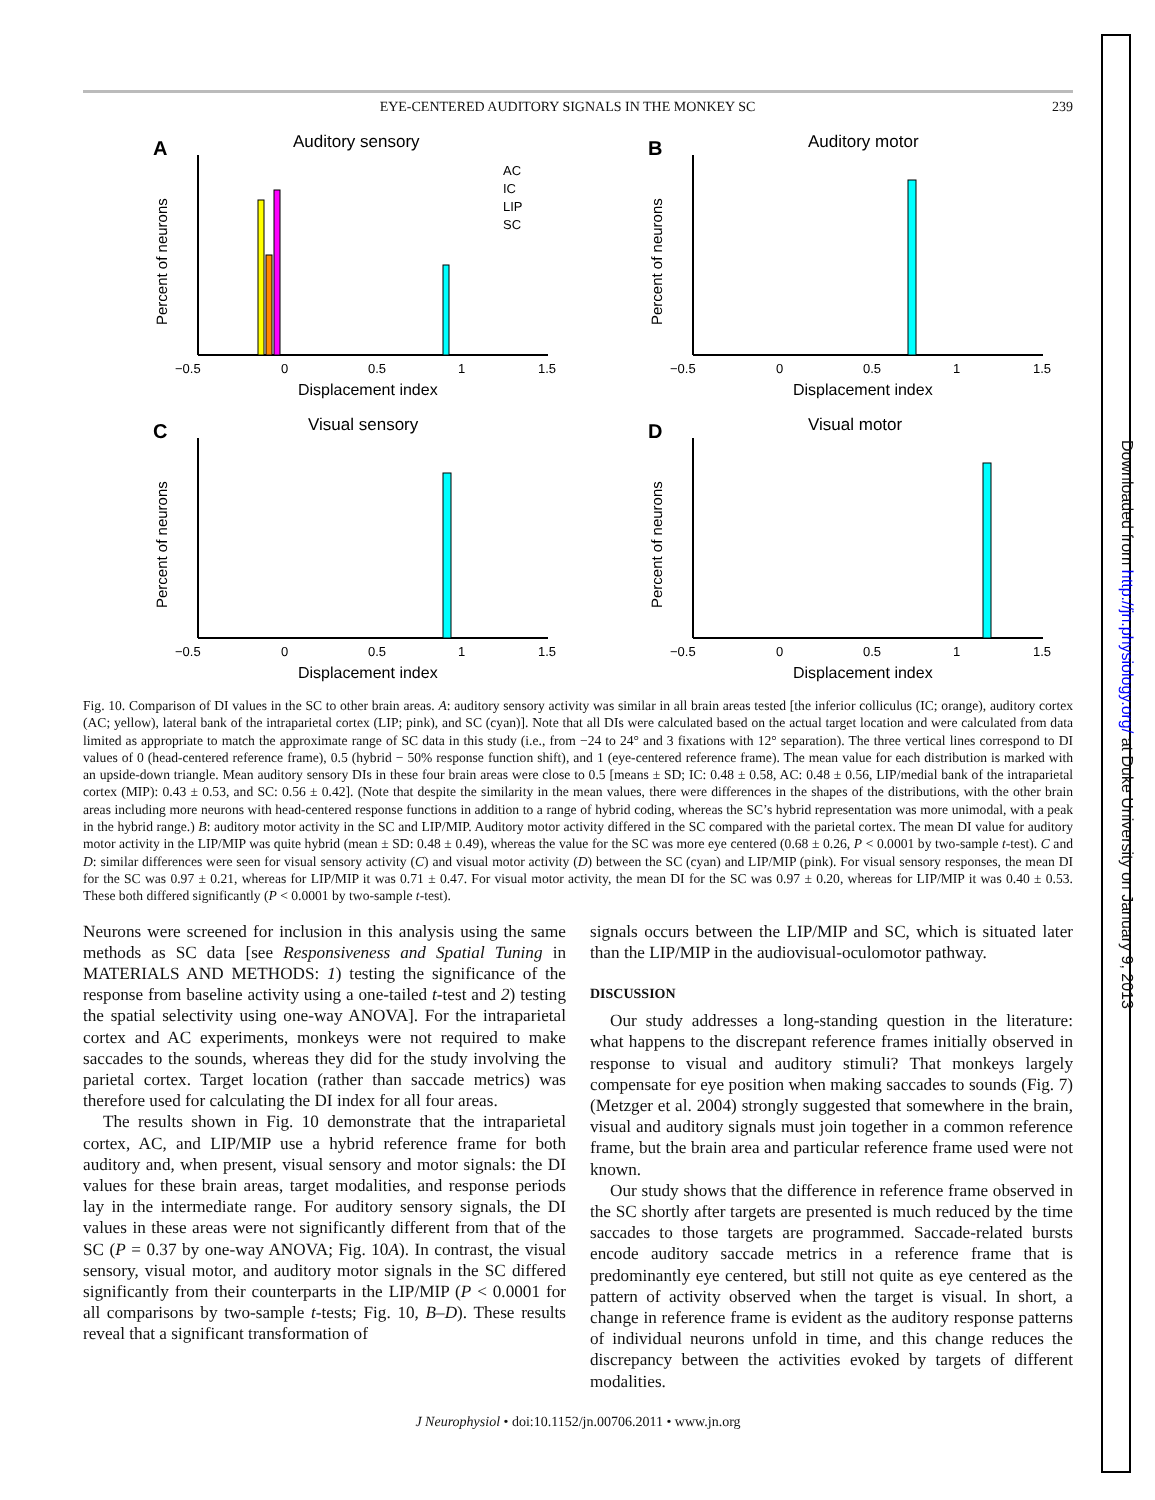Downloaded from http://jn.physiology.org/ at Duke University on January 9, 2013
EYE-CENTERED AUDITORY SIGNALS IN THE MONKEY SC 239
A
Auditory sensory
−0.5
0
0.5
1
1.5
Displacement index
Percent of neurons
AC
IC
LIP
SC
B
Auditory motor
−0.5
0
0.5
1
1.5
Displacement index
Percent of neurons
C
Visual sensory
−0.5
0
0.5
1
1.5
Displacement index
Percent of neurons
D
Visual motor
−0.5
0
0.5
1
1.5
Displacement index
Percent of neurons
Fig. 10. Comparison of DI values in the SC to other brain areas. A: auditory sensory activity was similar in all brain areas tested [the inferior colliculus (IC; orange), auditory cortex (AC; yellow), lateral bank of the intraparietal cortex (LIP; pink), and SC (cyan)]. Note that all DIs were calculated based on the actual target location and were calculated from data limited as appropriate to match the approximate range of SC data in this study (i.e., from −24 to 24° and 3 fixations with 12° separation). The three vertical lines correspond to DI values of 0 (head-centered reference frame), 0.5 (hybrid − 50% response function shift), and 1 (eye-centered reference frame). The mean value for each distribution is marked with an upside-down triangle. Mean auditory sensory DIs in these four brain areas were close to 0.5 [means ± SD; IC: 0.48 ± 0.58, AC: 0.48 ± 0.56, LIP/medial bank of the intraparietal cortex (MIP): 0.43 ± 0.53, and SC: 0.56 ± 0.42]. (Note that despite the similarity in the mean values, there were differences in the shapes of the distributions, with the other brain areas including more neurons with head-centered response functions in addition to a range of hybrid coding, whereas the SC’s hybrid representation was more unimodal, with a peak in the hybrid range.) B: auditory motor activity in the SC and LIP/MIP. Auditory motor activity differed in the SC compared with the parietal cortex. The mean DI value for auditory motor activity in the LIP/MIP was quite hybrid (mean ± SD: 0.48 ± 0.49), whereas the value for the SC was more eye centered (0.68 ± 0.26, P < 0.0001 by two-sample t-test). C and D: similar differences were seen for visual sensory activity (C) and visual motor activity (D) between the SC (cyan) and LIP/MIP (pink). For visual sensory responses, the mean DI for the SC was 0.97 ± 0.21, whereas for LIP/MIP it was 0.71 ± 0.47. For visual motor activity, the mean DI for the SC was 0.97 ± 0.20, whereas for LIP/MIP it was 0.40 ± 0.53. These both differed significantly (P < 0.0001 by two-sample t-test).
Neurons were screened for inclusion in this analysis using the same methods as SC data [see Responsiveness and Spatial Tuning in MATERIALS AND METHODS: 1) testing the significance of the response from baseline activity using a one-tailed t-test and 2) testing the spatial selectivity using one-way ANOVA]. For the intraparietal cortex and AC experiments, monkeys were not required to make saccades to the sounds, whereas they did for the study involving the parietal cortex. Target location (rather than saccade metrics) was therefore used for calculating the DI index for all four areas.
The results shown in Fig. 10 demonstrate that the intraparietal cortex, AC, and LIP/MIP use a hybrid reference frame for both auditory and, when present, visual sensory and motor signals: the DI values for these brain areas, target modalities, and response periods lay in the intermediate range. For auditory sensory signals, the DI values in these areas were not significantly different from that of the SC (P = 0.37 by one-way ANOVA; Fig. 10A). In contrast, the visual sensory, visual motor, and auditory motor signals in the SC differed significantly from their counterparts in the LIP/MIP (P < 0.0001 for all comparisons by two-sample t-tests; Fig. 10, B–D). These results reveal that a significant transformation of
signals occurs between the LIP/MIP and SC, which is situated later than the LIP/MIP in the audiovisual-oculomotor pathway.
DISCUSSION
Our study addresses a long-standing question in the literature: what happens to the discrepant reference frames initially observed in response to visual and auditory stimuli? That monkeys largely compensate for eye position when making saccades to sounds (Fig. 7) (Metzger et al. 2004) strongly suggested that somewhere in the brain, visual and auditory signals must join together in a common reference frame, but the brain area and particular reference frame used were not known.
Our study shows that the difference in reference frame observed in the SC shortly after targets are presented is much reduced by the time saccades to those targets are programmed. Saccade-related bursts encode auditory saccade metrics in a reference frame that is predominantly eye centered, but still not quite as eye centered as the pattern of activity observed when the target is visual. In short, a change in reference frame is evident as the auditory response patterns of individual neurons unfold in time, and this change reduces the discrepancy between the activities evoked by targets of different modalities.
J Neurophysiol • doi:10.1152/jn.00706.2011 • www.jn.org